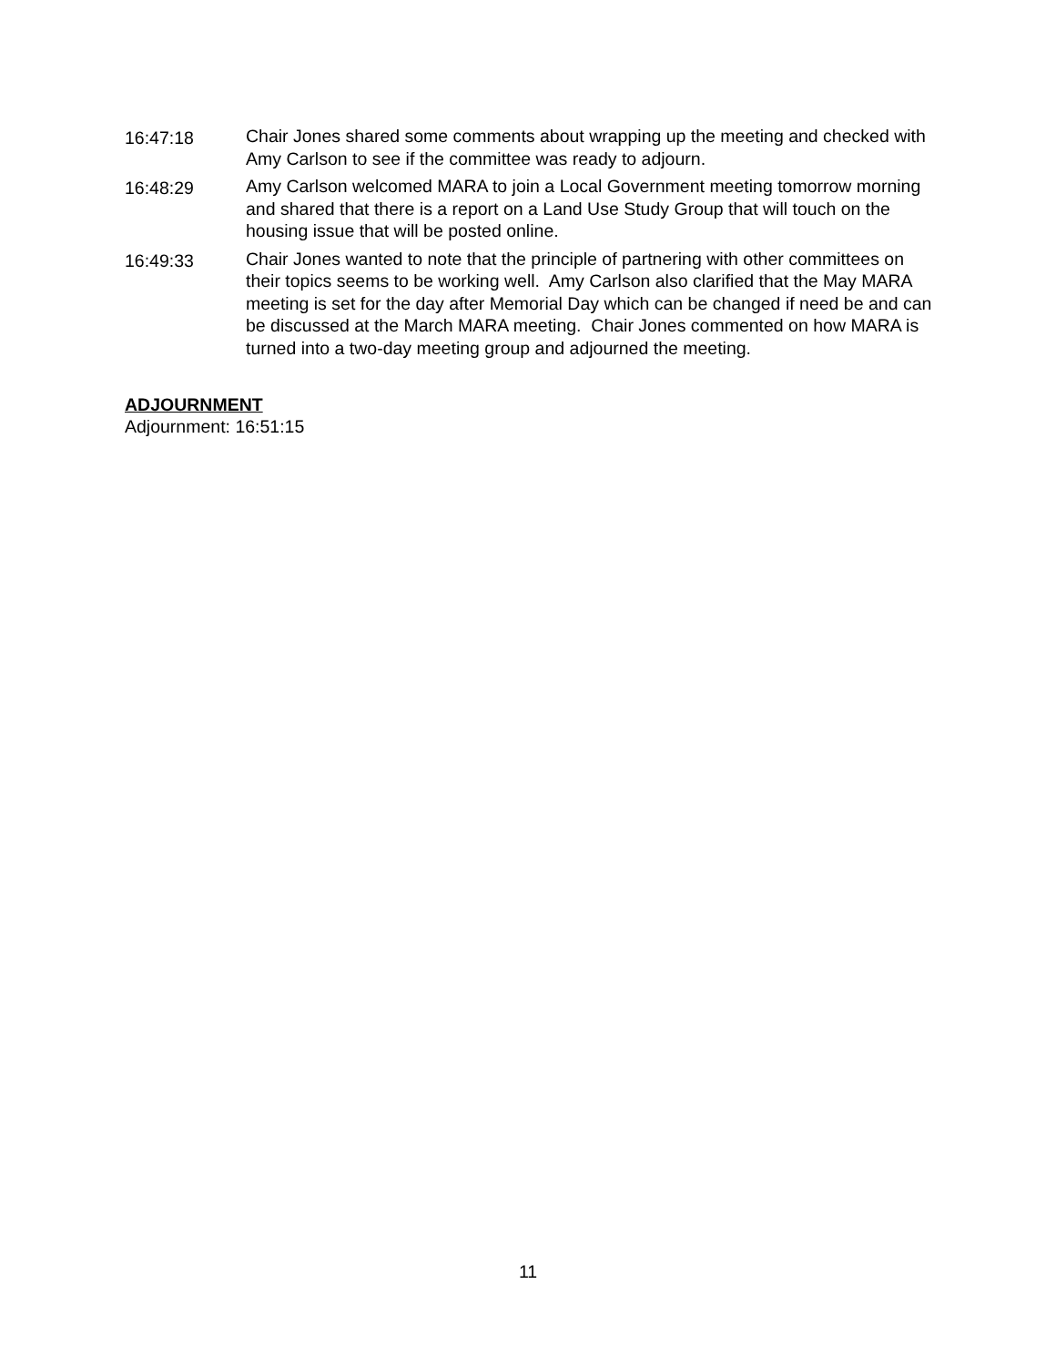16:47:18 Chair Jones shared some comments about wrapping up the meeting and checked with Amy Carlson to see if the committee was ready to adjourn.
16:48:29 Amy Carlson welcomed MARA to join a Local Government meeting tomorrow morning and shared that there is a report on a Land Use Study Group that will touch on the housing issue that will be posted online.
16:49:33 Chair Jones wanted to note that the principle of partnering with other committees on their topics seems to be working well. Amy Carlson also clarified that the May MARA meeting is set for the day after Memorial Day which can be changed if need be and can be discussed at the March MARA meeting. Chair Jones commented on how MARA is turned into a two-day meeting group and adjourned the meeting.
ADJOURNMENT
Adjournment: 16:51:15
11